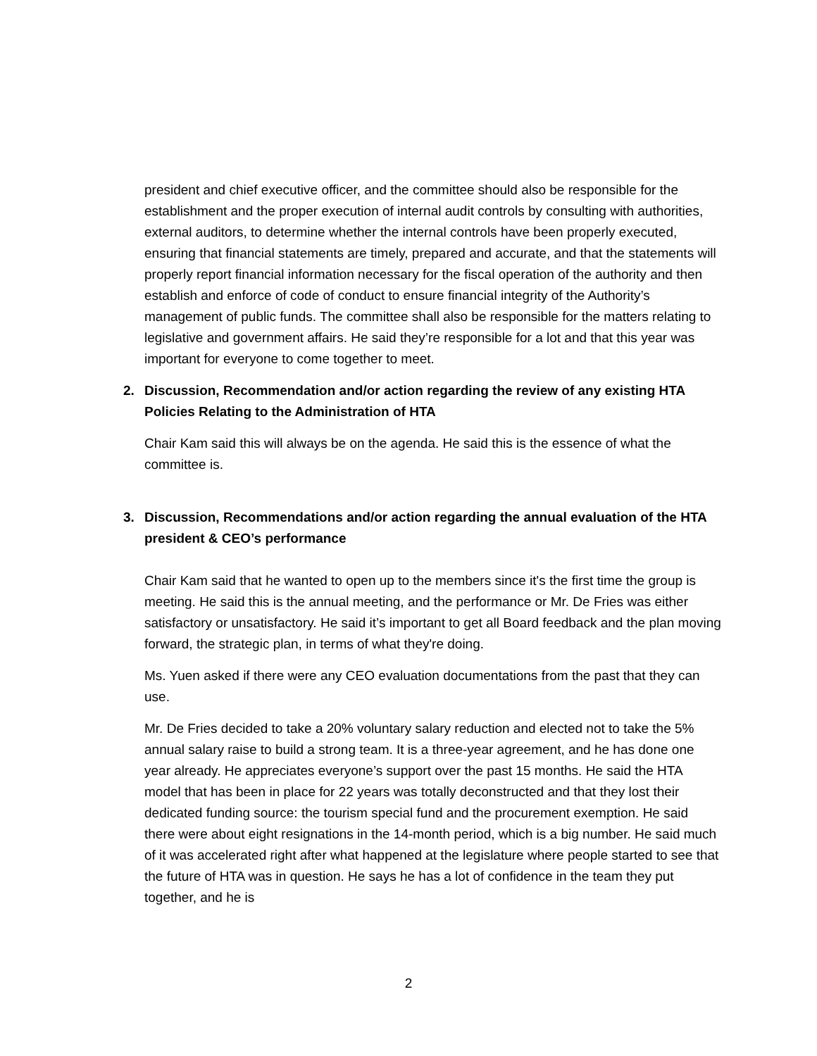president and chief executive officer, and the committee should also be responsible for the establishment and the proper execution of internal audit controls by consulting with authorities, external auditors, to determine whether the internal controls have been properly executed, ensuring that financial statements are timely, prepared and accurate, and that the statements will properly report financial information necessary for the fiscal operation of the authority and then establish and enforce of code of conduct to ensure financial integrity of the Authority’s management of public funds. The committee shall also be responsible for the matters relating to legislative and government affairs. He said they’re responsible for a lot and that this year was important for everyone to come together to meet.
2. Discussion, Recommendation and/or action regarding the review of any existing HTA Policies Relating to the Administration of HTA
Chair Kam said this will always be on the agenda. He said this is the essence of what the committee is.
3. Discussion, Recommendations and/or action regarding the annual evaluation of the HTA president & CEO’s performance
Chair Kam said that he wanted to open up to the members since it's the first time the group is meeting. He said this is the annual meeting, and the performance or Mr. De Fries was either satisfactory or unsatisfactory. He said it’s important to get all Board feedback and the plan moving forward, the strategic plan, in terms of what they're doing.
Ms. Yuen asked if there were any CEO evaluation documentations from the past that they can use.
Mr. De Fries decided to take a 20% voluntary salary reduction and elected not to take the 5% annual salary raise to build a strong team. It is a three-year agreement, and he has done one year already. He appreciates everyone’s support over the past 15 months. He said the HTA model that has been in place for 22 years was totally deconstructed and that they lost their dedicated funding source: the tourism special fund and the procurement exemption. He said there were about eight resignations in the 14-month period, which is a big number. He said much of it was accelerated right after what happened at the legislature where people started to see that the future of HTA was in question. He says he has a lot of confidence in the team they put together, and he is
2